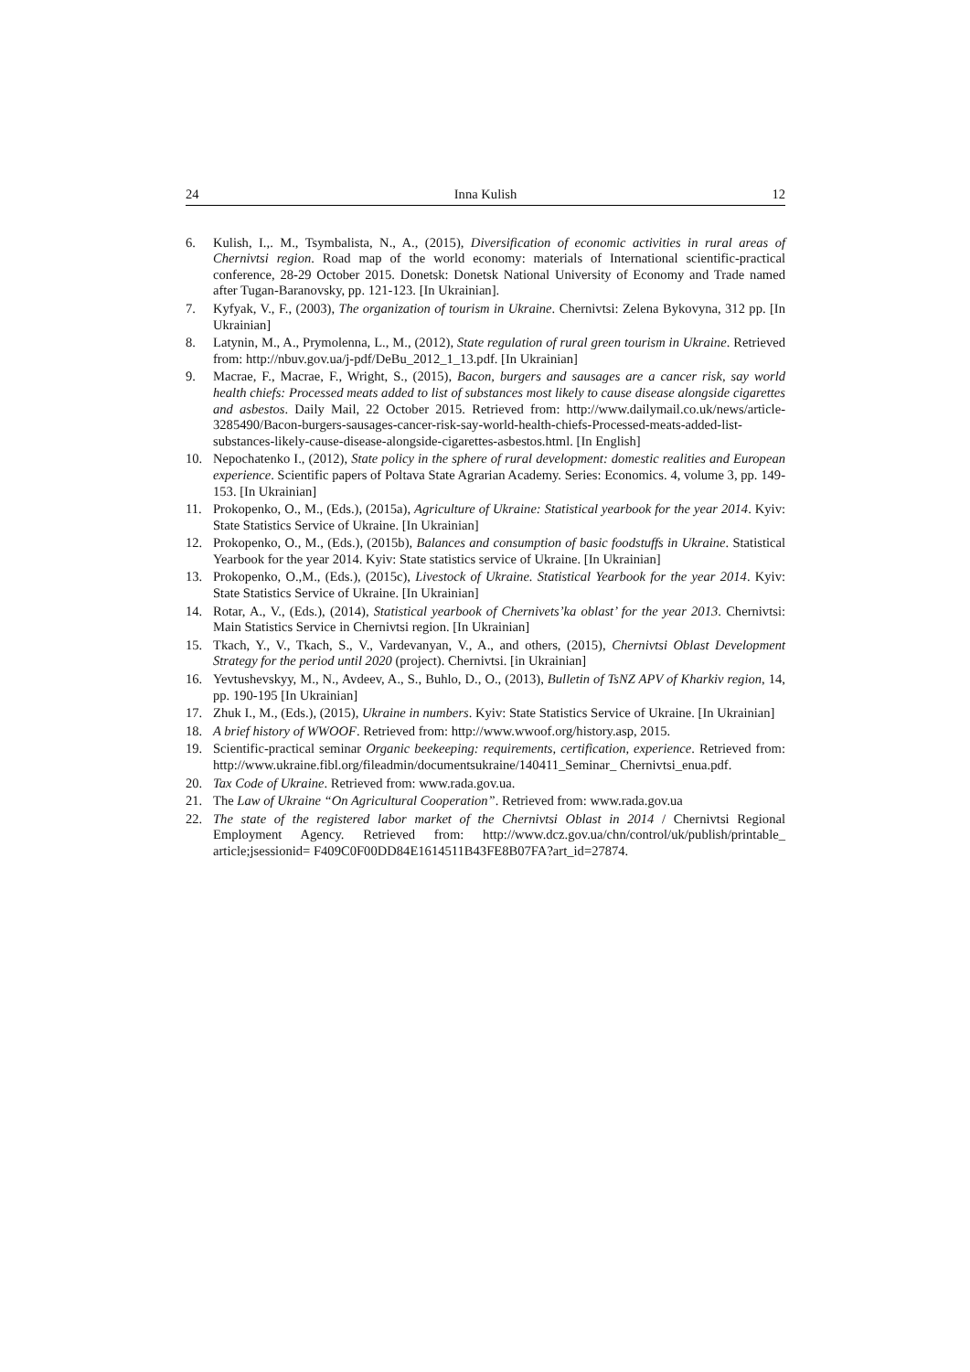24 Inna Kulish 12
6. Kulish, I.,. M., Tsymbalista, N., A., (2015), Diversification of economic activities in rural areas of Chernivtsi region. Road map of the world economy: materials of International scientific-practical conference, 28-29 October 2015. Donetsk: Donetsk National University of Economy and Trade named after Tugan-Baranovsky, pp. 121-123. [In Ukrainian].
7. Kyfyak, V., F., (2003), The organization of tourism in Ukraine. Chernivtsi: Zelena Bykovyna, 312 pp. [In Ukrainian]
8. Latynin, M., A., Prymolenna, L., M., (2012), State regulation of rural green tourism in Ukraine. Retrieved from: http://nbuv.gov.ua/j-pdf/DeBu_2012_1_13.pdf. [In Ukrainian]
9. Macrae, F., Macrae, F., Wright, S., (2015), Bacon, burgers and sausages are a cancer risk, say world health chiefs: Processed meats added to list of substances most likely to cause disease alongside cigarettes and asbestos. Daily Mail, 22 October 2015. Retrieved from: http://www.dailymail.co.uk/news/article-3285490/Bacon-burgers-sausages-cancer-risk-say-world-health-chiefs-Processed-meats-added-list-substances-likely-cause-disease-alongside-cigarettes-asbestos.html. [In English]
10. Nepochatenko I., (2012), State policy in the sphere of rural development: domestic realities and European experience. Scientific papers of Poltava State Agrarian Academy. Series: Economics. 4, volume 3, pp. 149-153. [In Ukrainian]
11. Prokopenko, O., M., (Eds.), (2015a), Agriculture of Ukraine: Statistical yearbook for the year 2014. Kyiv: State Statistics Service of Ukraine. [In Ukrainian]
12. Prokopenko, O., M., (Eds.), (2015b), Balances and consumption of basic foodstuffs in Ukraine. Statistical Yearbook for the year 2014. Kyiv: State statistics service of Ukraine. [In Ukrainian]
13. Prokopenko, O.,M., (Eds.), (2015c), Livestock of Ukraine. Statistical Yearbook for the year 2014. Kyiv: State Statistics Service of Ukraine. [In Ukrainian]
14. Rotar, A., V., (Eds.), (2014), Statistical yearbook of Chernivets’ka oblast’ for the year 2013. Chernivtsi: Main Statistics Service in Chernivtsi region. [In Ukrainian]
15. Tkach, Y., V., Tkach, S., V., Vardevanyan, V., A., and others, (2015), Chernivtsi Oblast Development Strategy for the period until 2020 (project). Chernivtsi. [in Ukrainian]
16. Yevtushevskyy, M., N., Avdeev, A., S., Buhlo, D., O., (2013), Bulletin of TsNZ APV of Kharkiv region, 14, pp. 190-195 [In Ukrainian]
17. Zhuk I., M., (Eds.), (2015), Ukraine in numbers. Kyiv: State Statistics Service of Ukraine. [In Ukrainian]
18. A brief history of WWOOF. Retrieved from: http://www.wwoof.org/history.asp, 2015.
19. Scientific-practical seminar Organic beekeeping: requirements, certification, experience. Retrieved from: http://www.ukraine.fibl.org/fileadmin/documentsukraine/140411_Seminar_ Chernivtsi_enua.pdf.
20. Tax Code of Ukraine. Retrieved from: www.rada.gov.ua.
21. The Law of Ukraine “On Agricultural Cooperation”. Retrieved from: www.rada.gov.ua
22. The state of the registered labor market of the Chernivtsi Oblast in 2014 / Chernivtsi Regional Employment Agency. Retrieved from: http://www.dcz.gov.ua/chn/control/uk/publish/printable_ article;jsessionid= F409C0F00DD84E1614511B43FE8B07FA?art_id=27874.